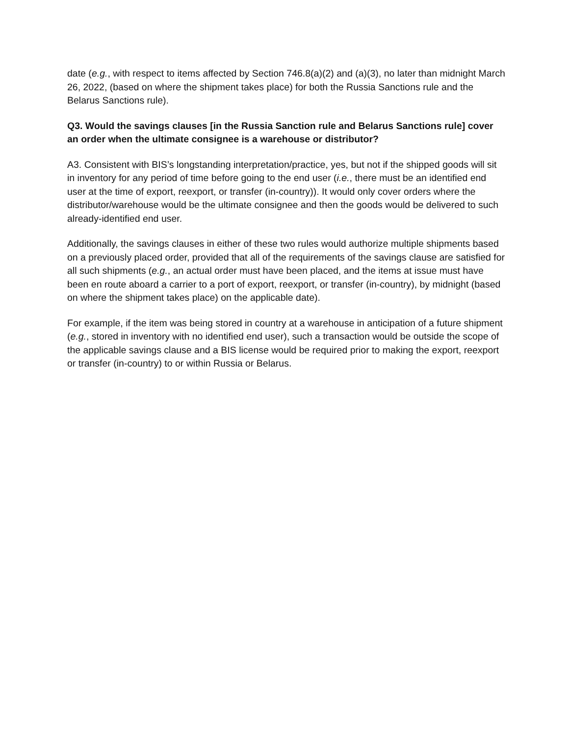date (e.g., with respect to items affected by Section 746.8(a)(2) and (a)(3), no later than midnight March 26, 2022, (based on where the shipment takes place) for both the Russia Sanctions rule and the Belarus Sanctions rule).
Q3. Would the savings clauses [in the Russia Sanction rule and Belarus Sanctions rule] cover an order when the ultimate consignee is a warehouse or distributor?
A3. Consistent with BIS’s longstanding interpretation/practice, yes, but not if the shipped goods will sit in inventory for any period of time before going to the end user (i.e., there must be an identified end user at the time of export, reexport, or transfer (in-country)). It would only cover orders where the distributor/warehouse would be the ultimate consignee and then the goods would be delivered to such already-identified end user.
Additionally, the savings clauses in either of these two rules would authorize multiple shipments based on a previously placed order, provided that all of the requirements of the savings clause are satisfied for all such shipments (e.g., an actual order must have been placed, and the items at issue must have been en route aboard a carrier to a port of export, reexport, or transfer (in-country), by midnight (based on where the shipment takes place) on the applicable date).
For example, if the item was being stored in country at a warehouse in anticipation of a future shipment (e.g., stored in inventory with no identified end user), such a transaction would be outside the scope of the applicable savings clause and a BIS license would be required prior to making the export, reexport or transfer (in-country) to or within Russia or Belarus.